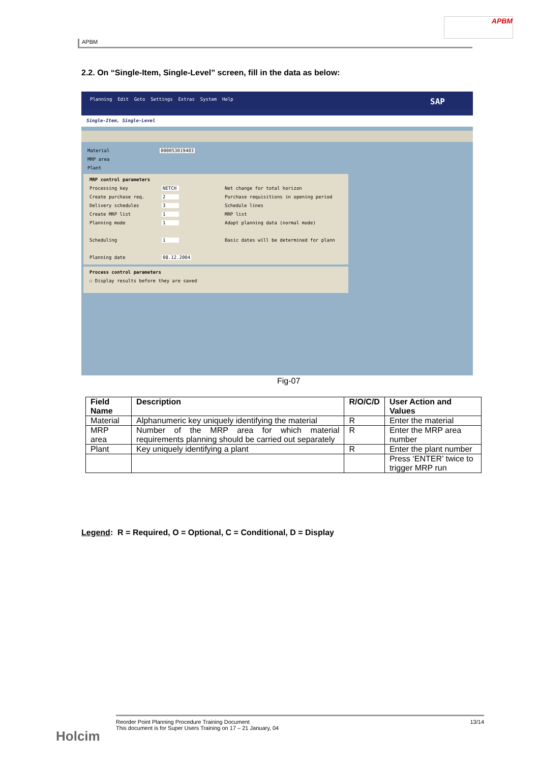APBM
APBM
2.2. On “Single-Item, Single-Level” screen, fill in the data as below:
Planning Edit Goto Settings Extras System Help SAP
Single-Item, Single-Level
Material 000053019403
MRP area
Plant
MRP control parameters
Processing key NETCH Net change for total horizon
Create purchase req. 2 Purchase requisitions in opening period
Delivery schedules 3 Schedule lines
Create MRP list 1 MRP list
Planning mode 1 Adapt planning data (normal mode)
Scheduling 1 Basic dates will be determined for plann
Planning date 08.12.2004
Process control parameters
☐ Display results before they are saved
Fig-07
| Field Name | Description | R/O/C/D | User Action and Values |
| --- | --- | --- | --- |
| Material | Alphanumeric key uniquely identifying the material | R | Enter the material |
| MRP area | Number of the MRP area for which material requirements planning should be carried out separately | R | Enter the MRP area number |
| Plant | Key uniquely identifying a plant | R | Enter the plant number |
| | | | Press ‘ENTER’ twice to trigger MRP run |
Legend: R = Required, O = Optional, C = Conditional, D = Display
Holcim
13/14 Reorder Point Planning Procedure Training Document
This document is for Super Users Training on 17 – 21 January, 04